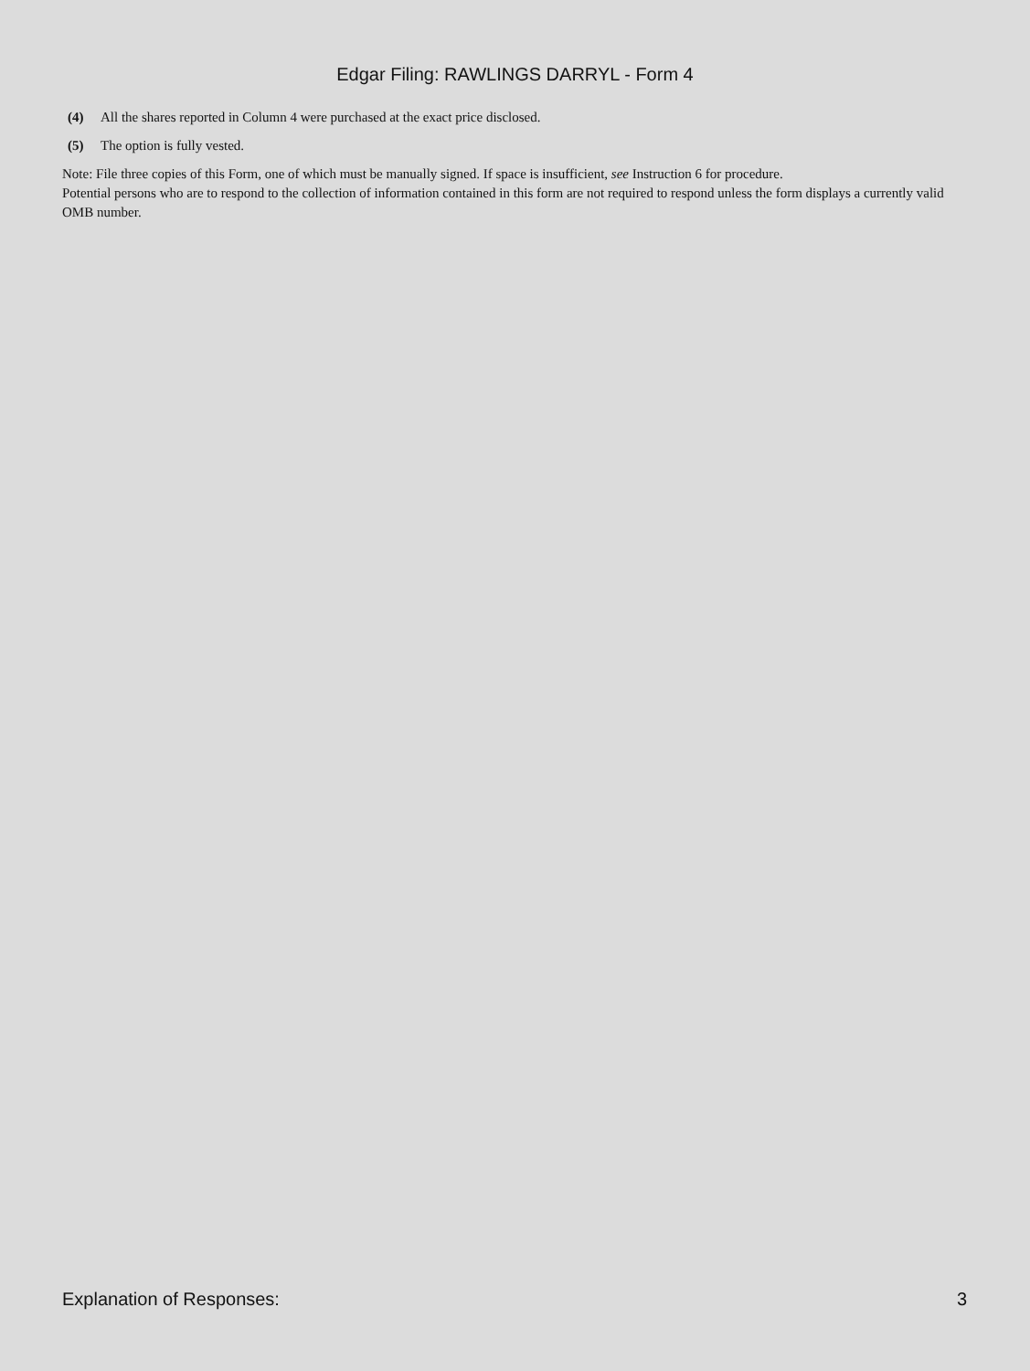Edgar Filing: RAWLINGS DARRYL - Form 4
(4) All the shares reported in Column 4 were purchased at the exact price disclosed.
(5) The option is fully vested.
Note: File three copies of this Form, one of which must be manually signed. If space is insufficient, see Instruction 6 for procedure.
Potential persons who are to respond to the collection of information contained in this form are not required to respond unless the form displays a currently valid OMB number.
Explanation of Responses: 3